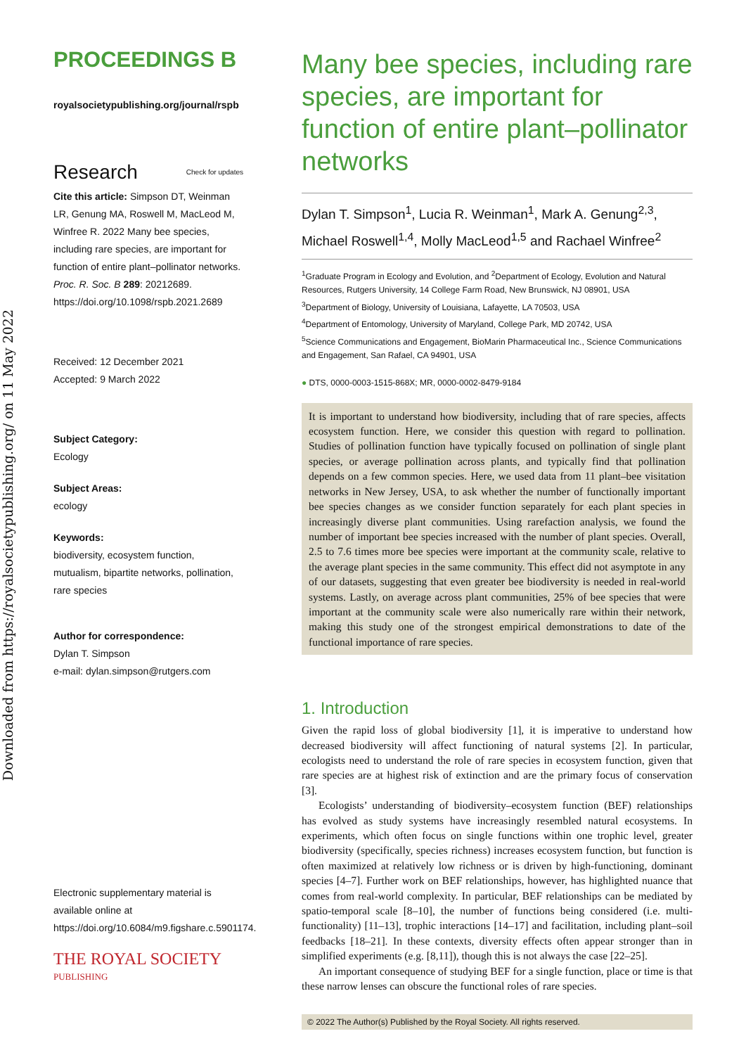Downloaded from https://royalsocietypublishing.org/ on 11 May 2022
PROCEEDINGS B
royalsocietypublishing.org/journal/rspb
Research Check for updates
Cite this article: Simpson DT, Weinman LR, Genung MA, Roswell M, MacLeod M, Winfree R. 2022 Many bee species, including rare species, are important for function of entire plant–pollinator networks. Proc. R. Soc. B 289: 20212689.
https://doi.org/10.1098/rspb.2021.2689
Received: 12 December 2021
Accepted: 9 March 2022
Subject Category:
Ecology
Subject Areas:
ecology
Keywords:
biodiversity, ecosystem function, mutualism, bipartite networks, pollination, rare species
Author for correspondence:
Dylan T. Simpson
e-mail: dylan.simpson@rutgers.com
Electronic supplementary material is available online at https://doi.org/10.6084/m9.figshare.c.5901174.
THE ROYAL SOCIETY
PUBLISHING
Many bee species, including rare species, are important for function of entire plant–pollinator networks
Dylan T. Simpson<sup>1</sup>, Lucia R. Weinman<sup>1</sup>, Mark A. Genung<sup>2,3</sup>, Michael Roswell<sup>1,4</sup>, Molly MacLeod<sup>1,5</sup> and Rachael Winfree<sup>2</sup>
<sup>1</sup> Graduate Program in Ecology and Evolution, and <sup>2</sup>Department of Ecology, Evolution and Natural Resources, Rutgers University, 14 College Farm Road, New Brunswick, NJ 08901, USA
<sup>3</sup> Department of Biology, University of Louisiana, Lafayette, LA 70503, USA
<sup>4</sup> Department of Entomology, University of Maryland, College Park, MD 20742, USA
<sup>5</sup> Science Communications and Engagement, BioMarin Pharmaceutical Inc., Science Communications and Engagement, San Rafael, CA 94901, USA
● DTS, 0000-0003-1515-868X; MR, 0000-0002-8479-9184
It is important to understand how biodiversity, including that of rare species, affects ecosystem function. Here, we consider this question with regard to pollination. Studies of pollination function have typically focused on pollination of single plant species, or average pollination across plants, and typically find that pollination depends on a few common species. Here, we used data from 11 plant–bee visitation networks in New Jersey, USA, to ask whether the number of functionally important bee species changes as we consider function separately for each plant species in increasingly diverse plant communities. Using rarefaction analysis, we found the number of important bee species increased with the number of plant species. Overall, 2.5 to 7.6 times more bee species were important at the community scale, relative to the average plant species in the same community. This effect did not asymptote in any of our datasets, suggesting that even greater bee biodiversity is needed in real-world systems. Lastly, on average across plant communities, 25% of bee species that were important at the community scale were also numerically rare within their network, making this study one of the strongest empirical demonstrations to date of the functional importance of rare species.
1. Introduction
Given the rapid loss of global biodiversity [1], it is imperative to understand how decreased biodiversity will affect functioning of natural systems [2]. In particular, ecologists need to understand the role of rare species in ecosystem function, given that rare species are at highest risk of extinction and are the primary focus of conservation [3].
Ecologists’ understanding of biodiversity–ecosystem function (BEF) relationships has evolved as study systems have increasingly resembled natural ecosystems. In experiments, which often focus on single functions within one trophic level, greater biodiversity (specifically, species richness) increases ecosystem function, but function is often maximized at relatively low richness or is driven by high-functioning, dominant species [4–7]. Further work on BEF relationships, however, has highlighted nuance that comes from real-world complexity. In particular, BEF relationships can be mediated by spatio-temporal scale [8–10], the number of functions being considered (i.e. multi-functionality) [11–13], trophic interactions [14–17] and facilitation, including plant–soil feedbacks [18–21]. In these contexts, diversity effects often appear stronger than in simplified experiments (e.g. [8,11]), though this is not always the case [22–25].
An important consequence of studying BEF for a single function, place or time is that these narrow lenses can obscure the functional roles of rare species.
© 2022 The Author(s) Published by the Royal Society. All rights reserved.